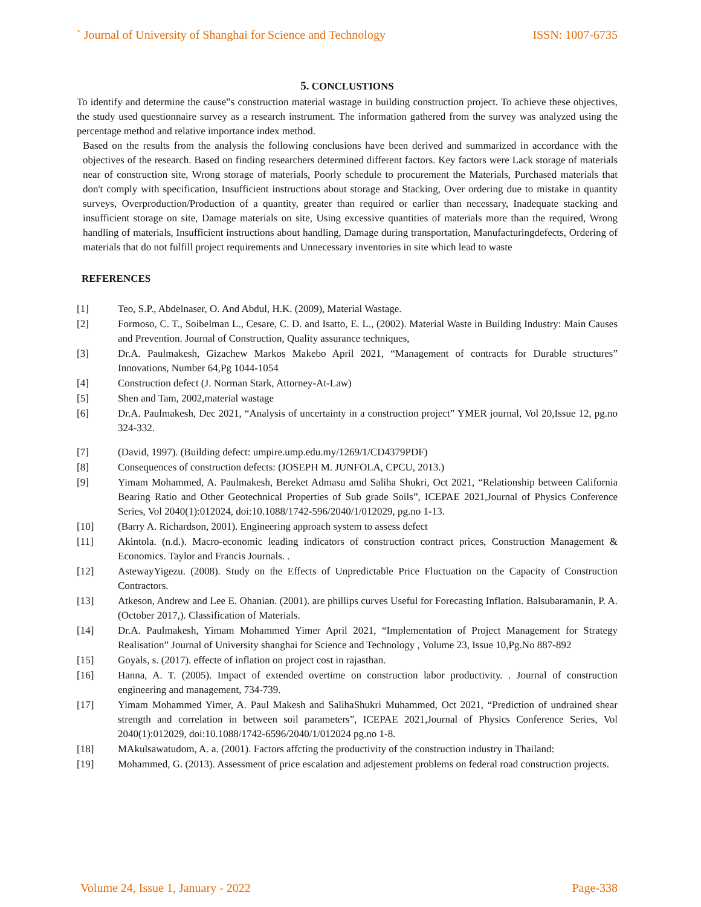` Journal of University of Shanghai for Science and Technology ISSN: 1007-6735
5. CONCLUSTIONS
To identify and determine the cause‟s construction material wastage in building construction project. To achieve these objectives, the study used questionnaire survey as a research instrument. The information gathered from the survey was analyzed using the percentage method and relative importance index method.
Based on the results from the analysis the following conclusions have been derived and summarized in accordance with the objectives of the research. Based on finding researchers determined different factors. Key factors were Lack storage of materials near of construction site, Wrong storage of materials, Poorly schedule to procurement the Materials, Purchased materials that don't comply with specification, Insufficient instructions about storage and Stacking, Over ordering due to mistake in quantity surveys, Overproduction/Production of a quantity, greater than required or earlier than necessary, Inadequate stacking and insufficient storage on site, Damage materials on site, Using excessive quantities of materials more than the required, Wrong handling of materials, Insufficient instructions about handling, Damage during transportation, Manufacturingdefects, Ordering of materials that do not fulfill project requirements and Unnecessary inventories in site which lead to waste
REFERENCES
[1] Teo, S.P., Abdelnaser, O. And Abdul, H.K. (2009), Material Wastage.
[2] Formoso, C. T., Soibelman L., Cesare, C. D. and Isatto, E. L., (2002). Material Waste in Building Industry: Main Causes and Prevention. Journal of Construction, Quality assurance techniques,
[3] Dr.A. Paulmakesh, Gizachew Markos Makebo April 2021, “Management of contracts for Durable structures” Innovations, Number 64,Pg 1044-1054
[4] Construction defect (J. Norman Stark, Attorney-At-Law)
[5] Shen and Tam, 2002,material wastage
[6] Dr.A. Paulmakesh, Dec 2021, “Analysis of uncertainty in a construction project” YMER journal, Vol 20,Issue 12, pg.no 324-332.
[7] (David, 1997). (Building defect: umpire.ump.edu.my/1269/1/CD4379PDF)
[8] Consequences of construction defects: (JOSEPH M. JUNFOLA, CPCU, 2013.)
[9] Yimam Mohammed, A. Paulmakesh, Bereket Admasu amd Saliha Shukri, Oct 2021, “Relationship between California Bearing Ratio and Other Geotechnical Properties of Sub grade Soils”, ICEPAE 2021,Journal of Physics Conference Series, Vol 2040(1):012024, doi:10.1088/1742-596/2040/1/012029, pg.no 1-13.
[10] (Barry A. Richardson, 2001). Engineering approach system to assess defect
[11] Akintola. (n.d.). Macro-economic leading indicators of construction contract prices, Construction Management & Economics. Taylor and Francis Journals. .
[12] AstewayYigezu. (2008). Study on the Effects of Unpredictable Price Fluctuation on the Capacity of Construction Contractors.
[13] Atkeson, Andrew and Lee E. Ohanian. (2001). are phillips curves Useful for Forecasting Inflation. Balsubaramanin, P. A. (October 2017,). Classification of Materials.
[14] Dr.A. Paulmakesh, Yimam Mohammed Yimer April 2021, “Implementation of Project Management for Strategy Realisation” Journal of University shanghai for Science and Technology , Volume 23, Issue 10,Pg.No 887-892
[15] Goyals, s. (2017). effecte of inflation on project cost in rajasthan.
[16] Hanna, A. T. (2005). Impact of extended overtime on construction labor productivity. . Journal of construction engineering and management, 734-739.
[17] Yimam Mohammed Yimer, A. Paul Makesh and SalihaShukri Muhammed, Oct 2021, “Prediction of undrained shear strength and correlation in between soil parameters”, ICEPAE 2021,Journal of Physics Conference Series, Vol 2040(1):012029, doi:10.1088/1742-6596/2040/1/012024 pg.no 1-8.
[18] MAkulsawatudom, A. a. (2001). Factors affcting the productivity of the construction industry in Thailand:
[19] Mohammed, G. (2013). Assessment of price escalation and adjestement problems on federal road construction projects.
Volume 24, Issue 1, January - 2022 Page-338